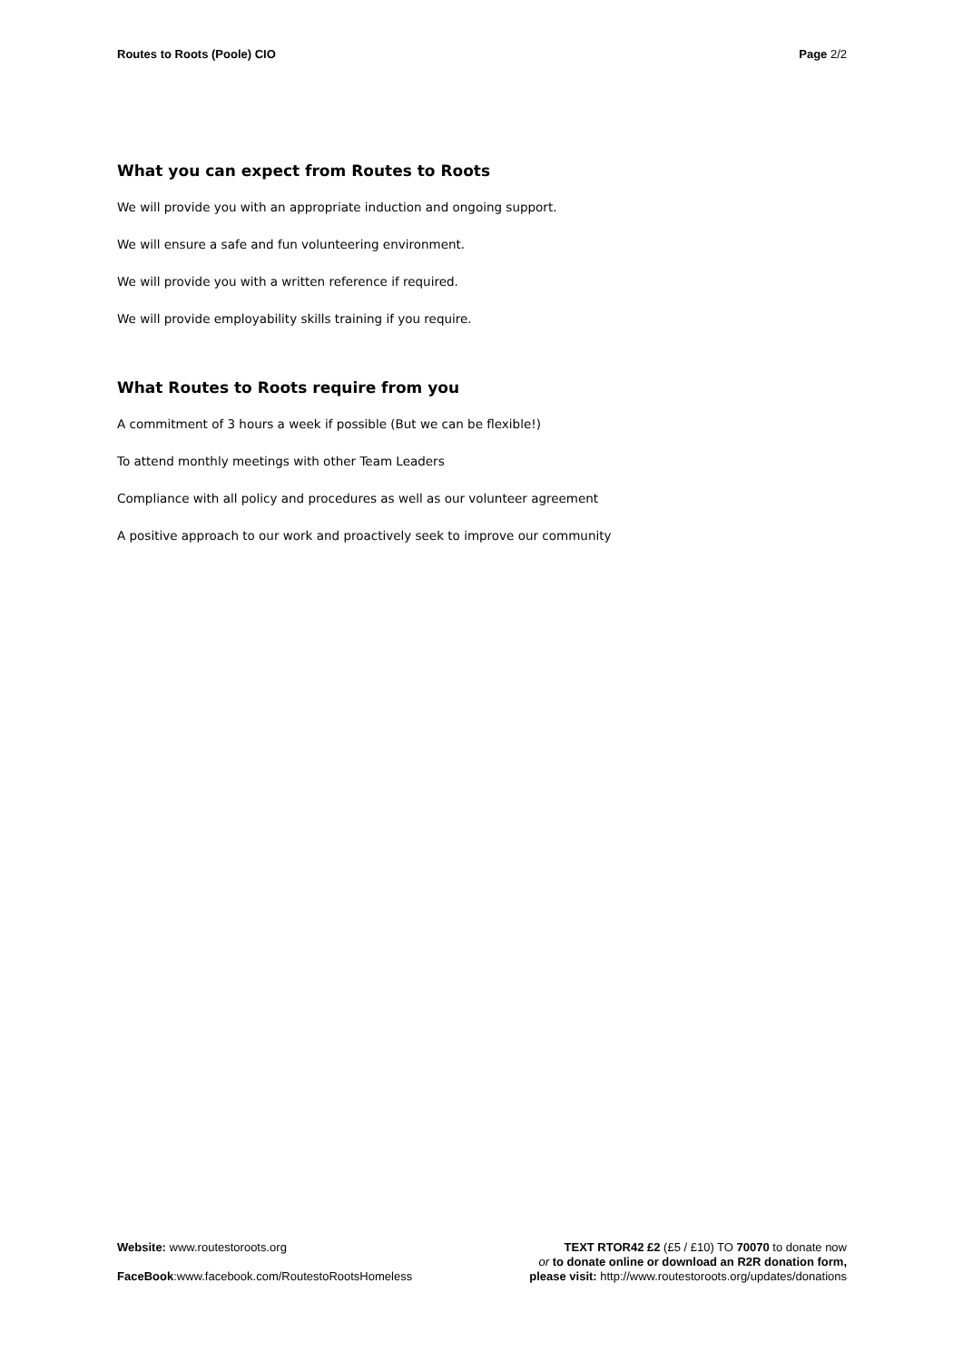Routes to Roots (Poole) CIO Page 2/2
What you can expect from Routes to Roots
We will provide you with an appropriate induction and ongoing support.
We will ensure a safe and fun volunteering environment.
We will provide you with a written reference if required.
We will provide employability skills training if you require.
What Routes to Roots require from you
A commitment of 3 hours a week if possible (But we can be flexible!)
To attend monthly meetings with other Team Leaders
Compliance with all policy and procedures as well as our volunteer agreement
A positive approach to our work and proactively seek to improve our community
Website: www.routestoroots.org
FaceBook:www.facebook.com/RoutestoRootsHomeless
TEXT RTOR42 £2 (£5 / £10) TO 70070 to donate now
or to donate online or download an R2R donation form,
please visit: http://www.routestoroots.org/updates/donations